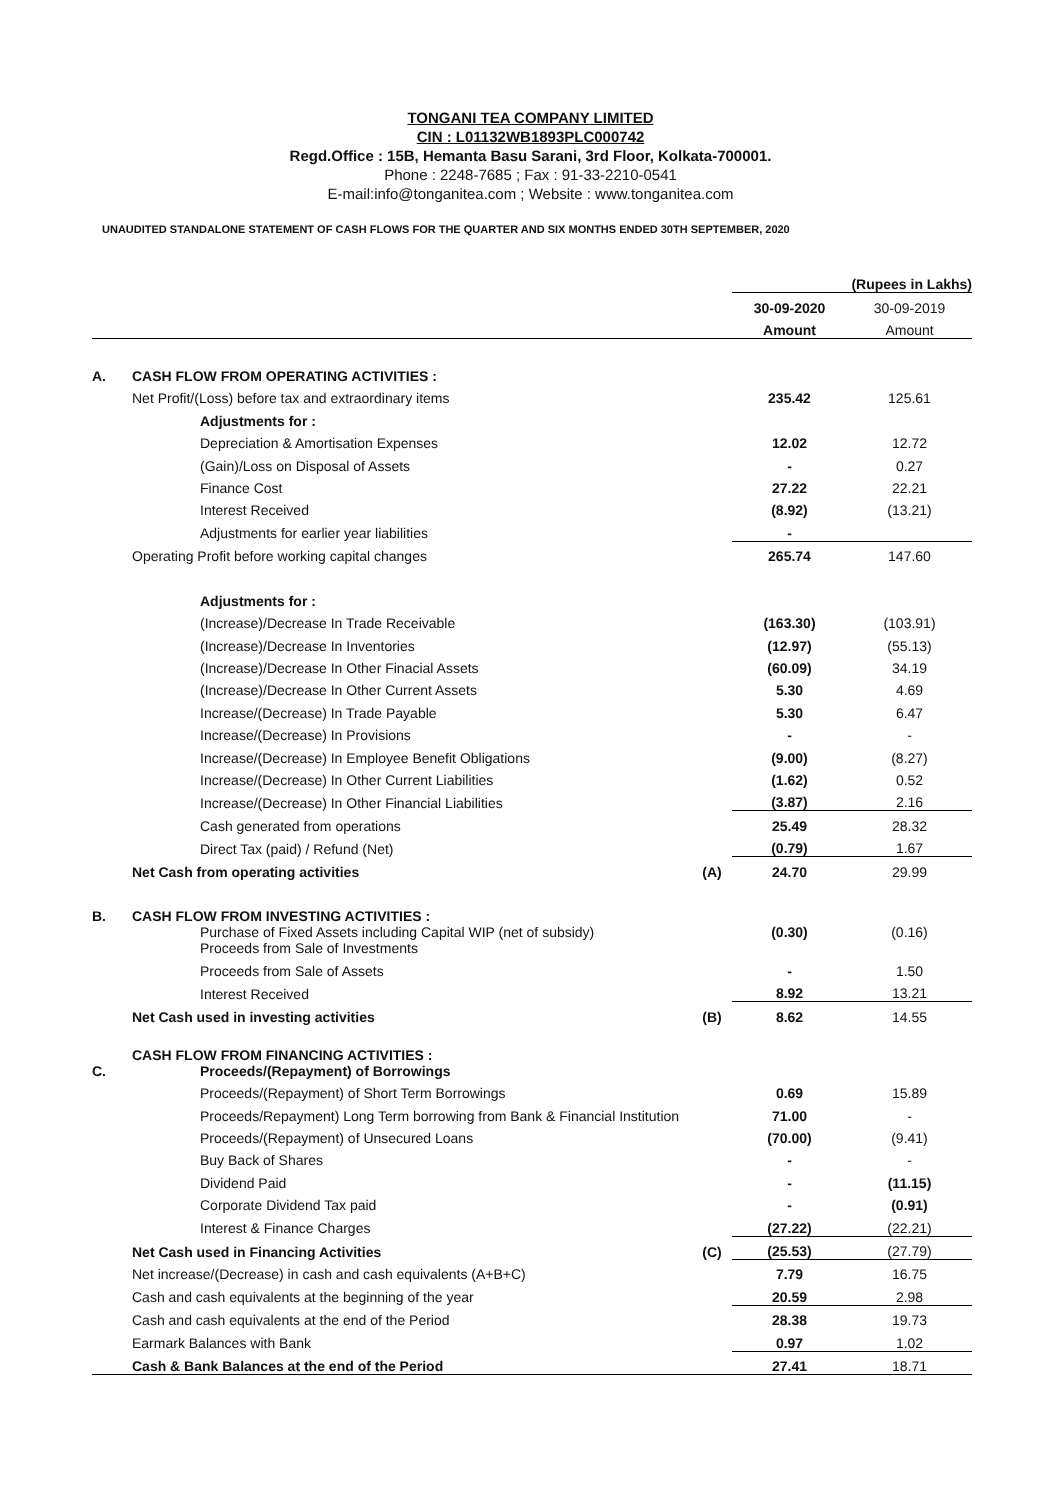TONGANI TEA COMPANY LIMITED
CIN : L01132WB1893PLC000742
Regd.Office : 15B, Hemanta Basu Sarani, 3rd Floor, Kolkata-700001.
Phone : 2248-7685 ; Fax : 91-33-2210-0541
E-mail:info@tonganitea.com ; Website : www.tonganitea.com
UNAUDITED STANDALONE STATEMENT OF CASH FLOWS FOR THE QUARTER AND SIX MONTHS ENDED 30TH SEPTEMBER, 2020
| | | | (Rupees in Lakhs) | |
| | | | 30-09-2020 | 30-09-2019 |
| | | | Amount | Amount |
| A. | CASH FLOW FROM OPERATING ACTIVITIES : | | | |
| | Net Profit/(Loss) before tax and extraordinary items | | 235.42 | 125.61 |
| | Adjustments for : | | | |
| | Depreciation & Amortisation Expenses | | 12.02 | 12.72 |
| | (Gain)/Loss on Disposal of Assets | | - | 0.27 |
| | Finance Cost | | 27.22 | 22.21 |
| | Interest Received | | (8.92) | (13.21) |
| | Adjustments for earlier year liabilities | | - | |
| | Operating Profit before working capital changes | | 265.74 | 147.60 |
| | Adjustments for : | | | |
| | (Increase)/Decrease In Trade Receivable | | (163.30) | (103.91) |
| | (Increase)/Decrease In Inventories | | (12.97) | (55.13) |
| | (Increase)/Decrease In Other Finacial Assets | | (60.09) | 34.19 |
| | (Increase)/Decrease In Other Current Assets | | 5.30 | 4.69 |
| | Increase/(Decrease) In Trade Payable | | 5.30 | 6.47 |
| | Increase/(Decrease) In Provisions | | - | - |
| | Increase/(Decrease) In Employee Benefit Obligations | | (9.00) | (8.27) |
| | Increase/(Decrease) In Other Current Liabilities | | (1.62) | 0.52 |
| | Increase/(Decrease) In Other Financial Liabilities | | (3.87) | 2.16 |
| | Cash generated from operations | | 25.49 | 28.32 |
| | Direct Tax (paid) / Refund (Net) | | (0.79) | 1.67 |
| | Net Cash from operating activities | (A) | 24.70 | 29.99 |
| B. | CASH FLOW FROM INVESTING ACTIVITIES : | | | |
| | Purchase of Fixed Assets including Capital WIP (net of subsidy) Proceeds from Sale of Investments | | (0.30) | (0.16) |
| | Proceeds from Sale of Assets | | - | 1.50 |
| | Interest Received | | 8.92 | 13.21 |
| | Net Cash used in investing activities | (B) | 8.62 | 14.55 |
| C. | CASH FLOW FROM FINANCING ACTIVITIES : Proceeds/(Repayment) of Borrowings | | | |
| | Proceeds/(Repayment) of Short Term Borrowings | | 0.69 | 15.89 |
| | Proceeds/Repayment) Long Term borrowing from Bank & Financial Institution | | 71.00 | - |
| | Proceeds/(Repayment) of Unsecured Loans | | (70.00) | (9.41) |
| | Buy Back of Shares | | - | - |
| | Dividend Paid | | - | (11.15) |
| | Corporate Dividend Tax paid | | - | (0.91) |
| | Interest & Finance Charges | | (27.22) | (22.21) |
| | Net Cash used in Financing Activities | (C) | (25.53) | (27.79) |
| | Net increase/(Decrease) in cash and cash equivalents (A+B+C) | | 7.79 | 16.75 |
| | Cash and cash equivalents at the beginning of the year | | 20.59 | 2.98 |
| | Cash and cash equivalents at the end of the Period | | 28.38 | 19.73 |
| | Earmark Balances with Bank | | 0.97 | 1.02 |
| | Cash & Bank Balances at the end of the Period | | 27.41 | 18.71 |